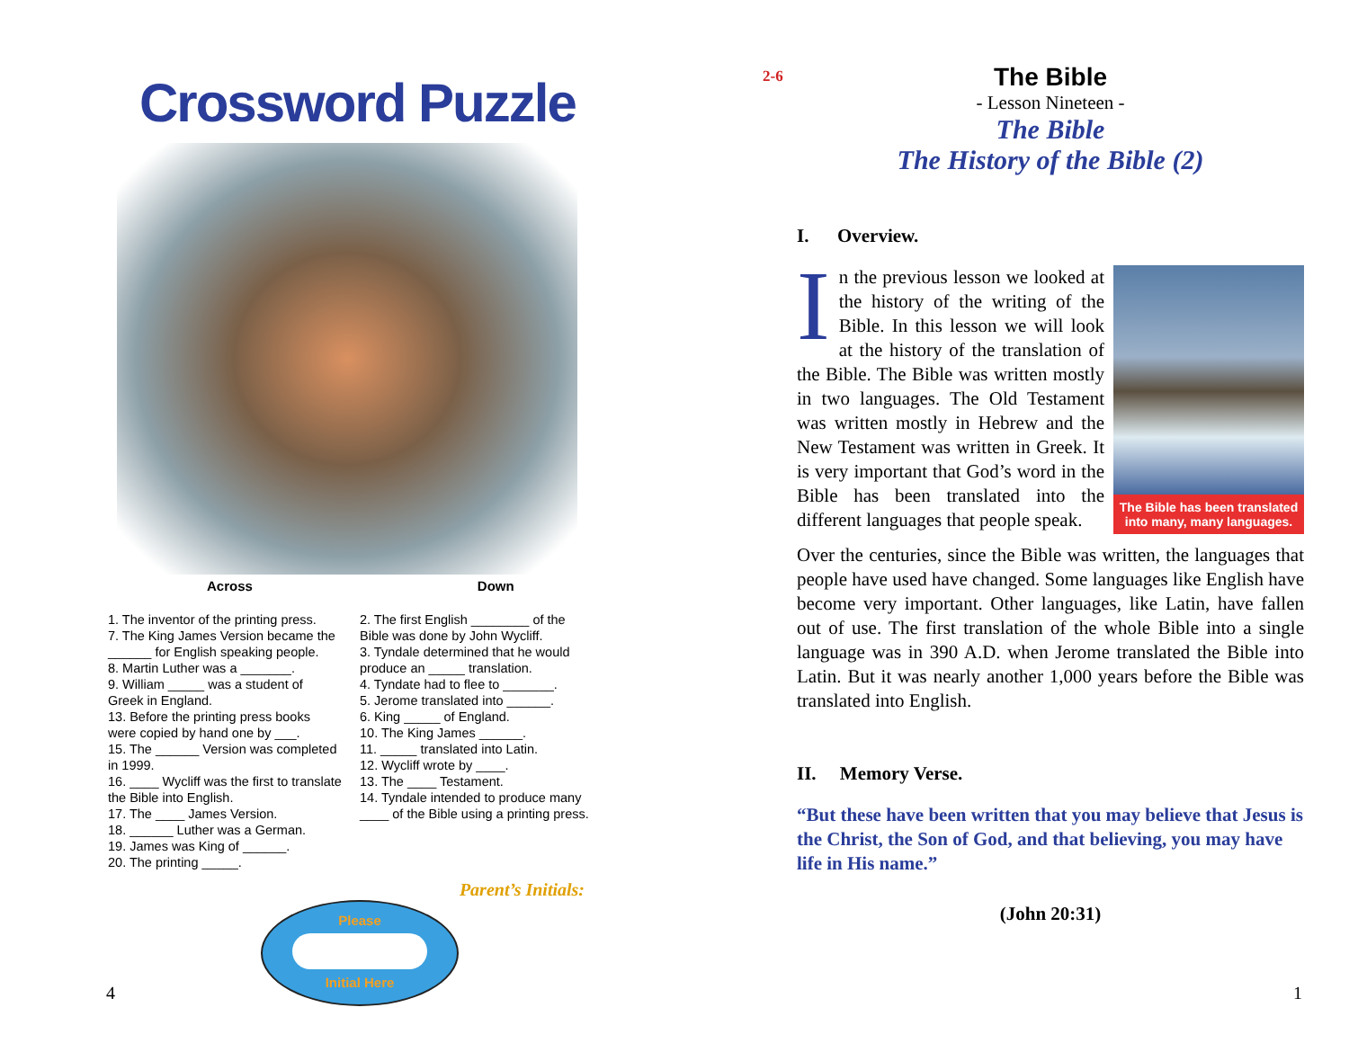Crossword Puzzle
Across Down
1. The inventor of the printing press.
7. The King James Version became the ______ for English speaking people.
8. Martin Luther was a _______.
9. William _____ was a student of Greek in England.
13. Before the printing press books were copied by hand one by ___.
15. The ______ Version was completed in 1999.
16. ____ Wycliff was the first to translate the Bible into English.
17. The ____ James Version.
18. ______ Luther was a German.
19. James was King of ______.
20. The printing _____.
2. The first English ________ of the Bible was done by John Wycliff.
3. Tyndale determined that he would produce an _____ translation.
4. Tyndate had to flee to _______.
5. Jerome translated into ______.
6. King _____ of England.
10. The King James ______.
11. _____ translated into Latin.
12. Wycliff wrote by ____.
13. The ____ Testament.
14. Tyndale intended to produce many ____ of the Bible using a printing press.
Parent’s Initials:
Please
Initial Here
4
2-6
The Bible
- Lesson Nineteen -
The Bible
The History of the Bible (2)
I. Overview.
The Bible has been translated into many, many languages.
In the previous lesson we looked at the history of the writing of the Bible. In this lesson we will look at the history of the translation of the Bible. The Bible was written mostly in two languages. The Old Testament was written mostly in Hebrew and the New Testament was written in Greek. It is very important that God’s word in the Bible has been translated into the different languages that people speak.
Over the centuries, since the Bible was written, the languages that people have used have changed. Some languages like English have become very important. Other languages, like Latin, have fallen out of use. The first translation of the whole Bible into a single language was in 390 A.D. when Jerome translated the Bible into Latin. But it was nearly another 1,000 years before the Bible was translated into English.
II. Memory Verse.
“But these have been written that you may believe that Jesus is the Christ, the Son of God, and that believing, you may have life in His name.”
(John 20:31)
1